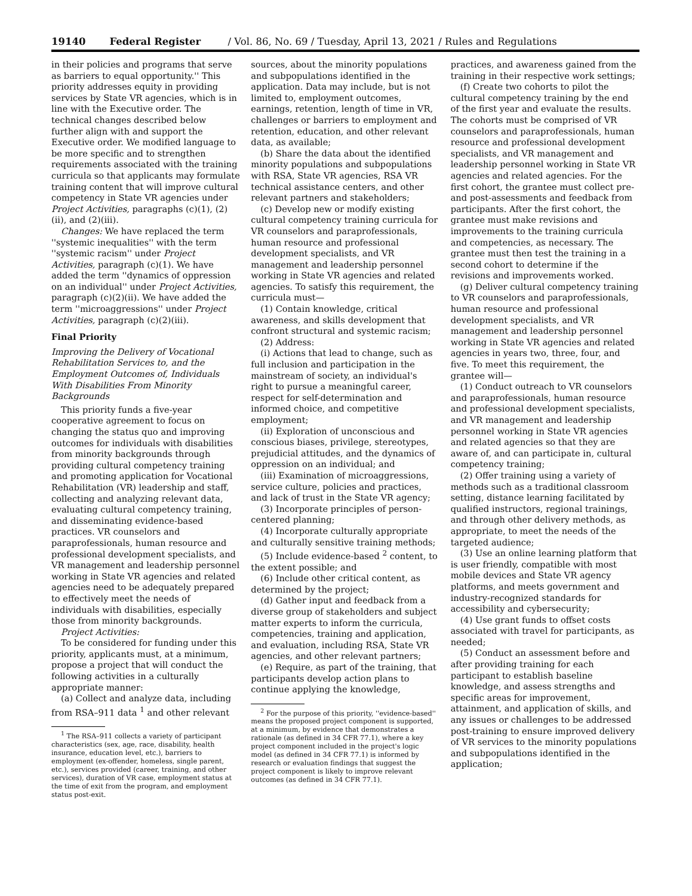19140 Federal Register / Vol. 86, No. 69 / Tuesday, April 13, 2021 / Rules and Regulations
in their policies and programs that serve as barriers to equal opportunity.'' This priority addresses equity in providing services by State VR agencies, which is in line with the Executive order. The technical changes described below further align with and support the Executive order. We modified language to be more specific and to strengthen requirements associated with the training curricula so that applicants may formulate training content that will improve cultural competency in State VR agencies under Project Activities, paragraphs (c)(1), (2)(ii), and (2)(iii).
Changes: We have replaced the term ''systemic inequalities'' with the term ''systemic racism'' under Project Activities, paragraph (c)(1). We have added the term ''dynamics of oppression on an individual'' under Project Activities, paragraph (c)(2)(ii). We have added the term ''microaggressions'' under Project Activities, paragraph (c)(2)(iii).
Final Priority
Improving the Delivery of Vocational Rehabilitation Services to, and the Employment Outcomes of, Individuals With Disabilities From Minority Backgrounds
This priority funds a five-year cooperative agreement to focus on changing the status quo and improving outcomes for individuals with disabilities from minority backgrounds through providing cultural competency training and promoting application for Vocational Rehabilitation (VR) leadership and staff, collecting and analyzing relevant data, evaluating cultural competency training, and disseminating evidence-based practices. VR counselors and paraprofessionals, human resource and professional development specialists, and VR management and leadership personnel working in State VR agencies and related agencies need to be adequately prepared to effectively meet the needs of individuals with disabilities, especially those from minority backgrounds.
Project Activities:
To be considered for funding under this priority, applicants must, at a minimum, propose a project that will conduct the following activities in a culturally appropriate manner:
(a) Collect and analyze data, including from RSA–911 data <sup>1</sup> and other relevant
<sup>1</sup> The RSA–911 collects a variety of participant characteristics (sex, age, race, disability, health insurance, education level, etc.), barriers to employment (ex-offender, homeless, single parent, etc.), services provided (career, training, and other services), duration of VR case, employment status at the time of exit from the program, and employment status post-exit.
sources, about the minority populations and subpopulations identified in the application. Data may include, but is not limited to, employment outcomes, earnings, retention, length of time in VR, challenges or barriers to employment and retention, education, and other relevant data, as available;
(b) Share the data about the identified minority populations and subpopulations with RSA, State VR agencies, RSA VR technical assistance centers, and other relevant partners and stakeholders;
(c) Develop new or modify existing cultural competency training curricula for VR counselors and paraprofessionals, human resource and professional development specialists, and VR management and leadership personnel working in State VR agencies and related agencies. To satisfy this requirement, the curricula must—
(1) Contain knowledge, critical awareness, and skills development that confront structural and systemic racism;
(2) Address:
(i) Actions that lead to change, such as full inclusion and participation in the mainstream of society, an individual's right to pursue a meaningful career, respect for self-determination and informed choice, and competitive employment;
(ii) Exploration of unconscious and conscious biases, privilege, stereotypes, prejudicial attitudes, and the dynamics of oppression on an individual; and
(iii) Examination of microaggressions, service culture, policies and practices, and lack of trust in the State VR agency;
(3) Incorporate principles of person-centered planning;
(4) Incorporate culturally appropriate and culturally sensitive training methods;
(5) Include evidence-based <sup>2</sup> content, to the extent possible; and
(6) Include other critical content, as determined by the project;
(d) Gather input and feedback from a diverse group of stakeholders and subject matter experts to inform the curricula, competencies, training and application, and evaluation, including RSA, State VR agencies, and other relevant partners;
(e) Require, as part of the training, that participants develop action plans to continue applying the knowledge,
<sup>2</sup> For the purpose of this priority, ''evidence-based'' means the proposed project component is supported, at a minimum, by evidence that demonstrates a rationale (as defined in 34 CFR 77.1), where a key project component included in the project's logic model (as defined in 34 CFR 77.1) is informed by research or evaluation findings that suggest the project component is likely to improve relevant outcomes (as defined in 34 CFR 77.1).
practices, and awareness gained from the training in their respective work settings;
(f) Create two cohorts to pilot the cultural competency training by the end of the first year and evaluate the results. The cohorts must be comprised of VR counselors and paraprofessionals, human resource and professional development specialists, and VR management and leadership personnel working in State VR agencies and related agencies. For the first cohort, the grantee must collect pre- and post-assessments and feedback from participants. After the first cohort, the grantee must make revisions and improvements to the training curricula and competencies, as necessary. The grantee must then test the training in a second cohort to determine if the revisions and improvements worked.
(g) Deliver cultural competency training to VR counselors and paraprofessionals, human resource and professional development specialists, and VR management and leadership personnel working in State VR agencies and related agencies in years two, three, four, and five. To meet this requirement, the grantee will—
(1) Conduct outreach to VR counselors and paraprofessionals, human resource and professional development specialists, and VR management and leadership personnel working in State VR agencies and related agencies so that they are aware of, and can participate in, cultural competency training;
(2) Offer training using a variety of methods such as a traditional classroom setting, distance learning facilitated by qualified instructors, regional trainings, and through other delivery methods, as appropriate, to meet the needs of the targeted audience;
(3) Use an online learning platform that is user friendly, compatible with most mobile devices and State VR agency platforms, and meets government and industry-recognized standards for accessibility and cybersecurity;
(4) Use grant funds to offset costs associated with travel for participants, as needed;
(5) Conduct an assessment before and after providing training for each participant to establish baseline knowledge, and assess strengths and specific areas for improvement, attainment, and application of skills, and any issues or challenges to be addressed post-training to ensure improved delivery of VR services to the minority populations and subpopulations identified in the application;